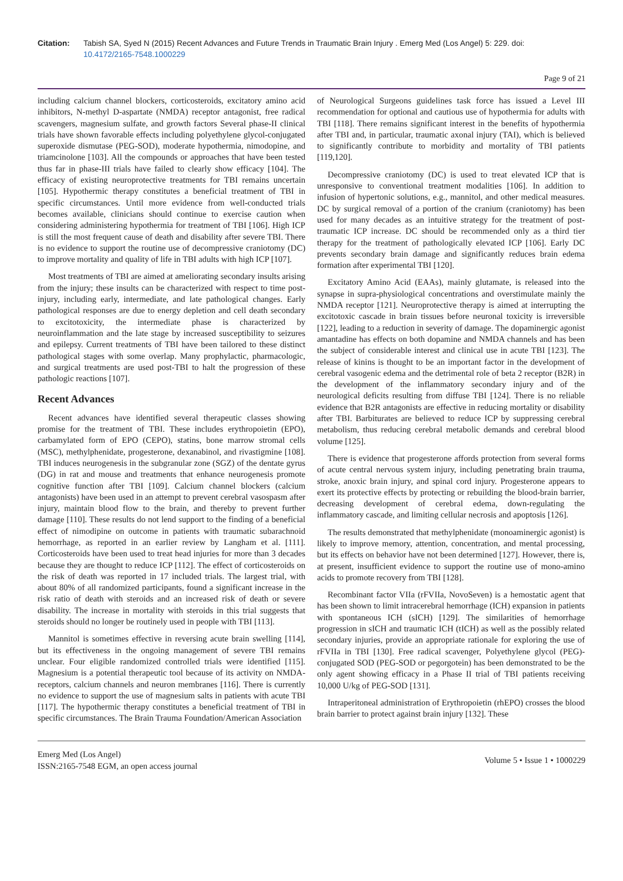Citation: Tabish SA, Syed N (2015) Recent Advances and Future Trends in Traumatic Brain Injury . Emerg Med (Los Angel) 5: 229. doi:
10.4172/2165-7548.1000229
Page 9 of 21
including calcium channel blockers, corticosteroids, excitatory amino acid inhibitors, N-methyl D-aspartate (NMDA) receptor antagonist, free radical scavengers, magnesium sulfate, and growth factors Several phase-II clinical trials have shown favorable effects including polyethylene glycol-conjugated superoxide dismutase (PEG-SOD), moderate hypothermia, nimodopine, and triamcinolone [103]. All the compounds or approaches that have been tested thus far in phase-III trials have failed to clearly show efficacy [104]. The efficacy of existing neuroprotective treatments for TBI remains uncertain [105]. Hypothermic therapy constitutes a beneficial treatment of TBI in specific circumstances. Until more evidence from well-conducted trials becomes available, clinicians should continue to exercise caution when considering administering hypothermia for treatment of TBI [106]. High ICP is still the most frequent cause of death and disability after severe TBI. There is no evidence to support the routine use of decompressive craniotomy (DC) to improve mortality and quality of life in TBI adults with high ICP [107].
Most treatments of TBI are aimed at ameliorating secondary insults arising from the injury; these insults can be characterized with respect to time post-injury, including early, intermediate, and late pathological changes. Early pathological responses are due to energy depletion and cell death secondary to excitotoxicity, the intermediate phase is characterized by neuroinflammation and the late stage by increased susceptibility to seizures and epilepsy. Current treatments of TBI have been tailored to these distinct pathological stages with some overlap. Many prophylactic, pharmacologic, and surgical treatments are used post-TBI to halt the progression of these pathologic reactions [107].
Recent Advances
Recent advances have identified several therapeutic classes showing promise for the treatment of TBI. These includes erythropoietin (EPO), carbamylated form of EPO (CEPO), statins, bone marrow stromal cells (MSC), methylphenidate, progesterone, dexanabinol, and rivastigmine [108]. TBI induces neurogenesis in the subgranular zone (SGZ) of the dentate gyrus (DG) in rat and mouse and treatments that enhance neurogenesis promote cognitive function after TBI [109]. Calcium channel blockers (calcium antagonists) have been used in an attempt to prevent cerebral vasospasm after injury, maintain blood flow to the brain, and thereby to prevent further damage [110]. These results do not lend support to the finding of a beneficial effect of nimodipine on outcome in patients with traumatic subarachnoid hemorrhage, as reported in an earlier review by Langham et al. [111]. Corticosteroids have been used to treat head injuries for more than 3 decades because they are thought to reduce ICP [112]. The effect of corticosteroids on the risk of death was reported in 17 included trials. The largest trial, with about 80% of all randomized participants, found a significant increase in the risk ratio of death with steroids and an increased risk of death or severe disability. The increase in mortality with steroids in this trial suggests that steroids should no longer be routinely used in people with TBI [113].
Mannitol is sometimes effective in reversing acute brain swelling [114], but its effectiveness in the ongoing management of severe TBI remains unclear. Four eligible randomized controlled trials were identified [115]. Magnesium is a potential therapeutic tool because of its activity on NMDA-receptors, calcium channels and neuron membranes [116]. There is currently no evidence to support the use of magnesium salts in patients with acute TBI [117]. The hypothermic therapy constitutes a beneficial treatment of TBI in specific circumstances. The Brain Trauma Foundation/American Association
of Neurological Surgeons guidelines task force has issued a Level III recommendation for optional and cautious use of hypothermia for adults with TBI [118]. There remains significant interest in the benefits of hypothermia after TBI and, in particular, traumatic axonal injury (TAI), which is believed to significantly contribute to morbidity and mortality of TBI patients [119,120].
Decompressive craniotomy (DC) is used to treat elevated ICP that is unresponsive to conventional treatment modalities [106]. In addition to infusion of hypertonic solutions, e.g., mannitol, and other medical measures. DC by surgical removal of a portion of the cranium (craniotomy) has been used for many decades as an intuitive strategy for the treatment of post-traumatic ICP increase. DC should be recommended only as a third tier therapy for the treatment of pathologically elevated ICP [106]. Early DC prevents secondary brain damage and significantly reduces brain edema formation after experimental TBI [120].
Excitatory Amino Acid (EAAs), mainly glutamate, is released into the synapse in supra-physiological concentrations and overstimulate mainly the NMDA receptor [121]. Neuroprotective therapy is aimed at interrupting the excitotoxic cascade in brain tissues before neuronal toxicity is irreversible [122], leading to a reduction in severity of damage. The dopaminergic agonist amantadine has effects on both dopamine and NMDA channels and has been the subject of considerable interest and clinical use in acute TBI [123]. The release of kinins is thought to be an important factor in the development of cerebral vasogenic edema and the detrimental role of beta 2 receptor (B2R) in the development of the inflammatory secondary injury and of the neurological deficits resulting from diffuse TBI [124]. There is no reliable evidence that B2R antagonists are effective in reducing mortality or disability after TBI. Barbiturates are believed to reduce ICP by suppressing cerebral metabolism, thus reducing cerebral metabolic demands and cerebral blood volume [125].
There is evidence that progesterone affords protection from several forms of acute central nervous system injury, including penetrating brain trauma, stroke, anoxic brain injury, and spinal cord injury. Progesterone appears to exert its protective effects by protecting or rebuilding the blood-brain barrier, decreasing development of cerebral edema, down-regulating the inflammatory cascade, and limiting cellular necrosis and apoptosis [126].
The results demonstrated that methylphenidate (monoaminergic agonist) is likely to improve memory, attention, concentration, and mental processing, but its effects on behavior have not been determined [127]. However, there is, at present, insufficient evidence to support the routine use of mono-amino acids to promote recovery from TBI [128].
Recombinant factor VIIa (rFVIIa, NovoSeven) is a hemostatic agent that has been shown to limit intracerebral hemorrhage (ICH) expansion in patients with spontaneous ICH (sICH) [129]. The similarities of hemorrhage progression in sICH and traumatic ICH (tICH) as well as the possibly related secondary injuries, provide an appropriate rationale for exploring the use of rFVIIa in TBI [130]. Free radical scavenger, Polyethylene glycol (PEG)-conjugated SOD (PEG-SOD or pegorgotein) has been demonstrated to be the only agent showing efficacy in a Phase II trial of TBI patients receiving 10,000 U/kg of PEG-SOD [131].
Intraperitoneal administration of Erythropoietin (rhEPO) crosses the blood brain barrier to protect against brain injury [132]. These
Emerg Med (Los Angel)
ISSN:2165-7548 EGM, an open access journal
Volume 5 • Issue 1 • 1000229